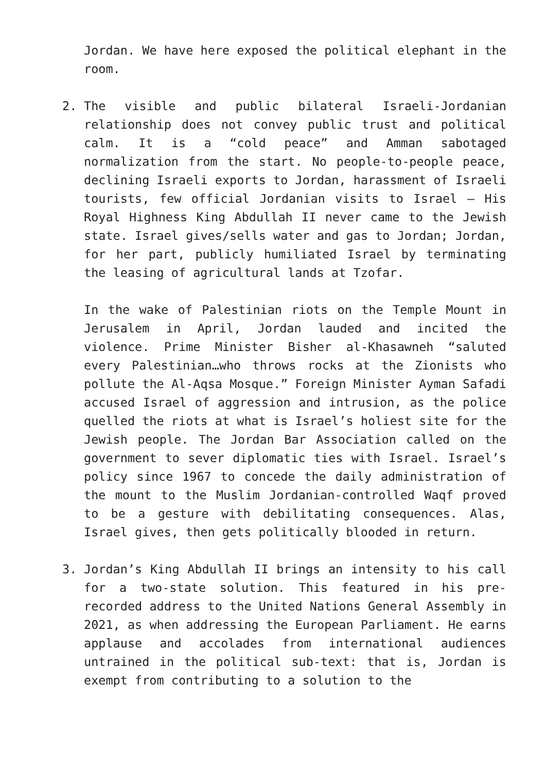Jordan. We have here exposed the political elephant in the room.
2. The visible and public bilateral Israeli-Jordanian relationship does not convey public trust and political calm. It is a “cold peace” and Amman sabotaged normalization from the start. No people-to-people peace, declining Israeli exports to Jordan, harassment of Israeli tourists, few official Jordanian visits to Israel – His Royal Highness King Abdullah II never came to the Jewish state. Israel gives/sells water and gas to Jordan; Jordan, for her part, publicly humiliated Israel by terminating the leasing of agricultural lands at Tzofar.
In the wake of Palestinian riots on the Temple Mount in Jerusalem in April, Jordan lauded and incited the violence. Prime Minister Bisher al-Khasawneh “saluted every Palestinian…who throws rocks at the Zionists who pollute the Al-Aqsa Mosque.” Foreign Minister Ayman Safadi accused Israel of aggression and intrusion, as the police quelled the riots at what is Israel’s holiest site for the Jewish people. The Jordan Bar Association called on the government to sever diplomatic ties with Israel. Israel’s policy since 1967 to concede the daily administration of the mount to the Muslim Jordanian-controlled Waqf proved to be a gesture with debilitating consequences. Alas, Israel gives, then gets politically blooded in return.
3. Jordan’s King Abdullah II brings an intensity to his call for a two-state solution. This featured in his pre-recorded address to the United Nations General Assembly in 2021, as when addressing the European Parliament. He earns applause and accolades from international audiences untrained in the political sub-text: that is, Jordan is exempt from contributing to a solution to the